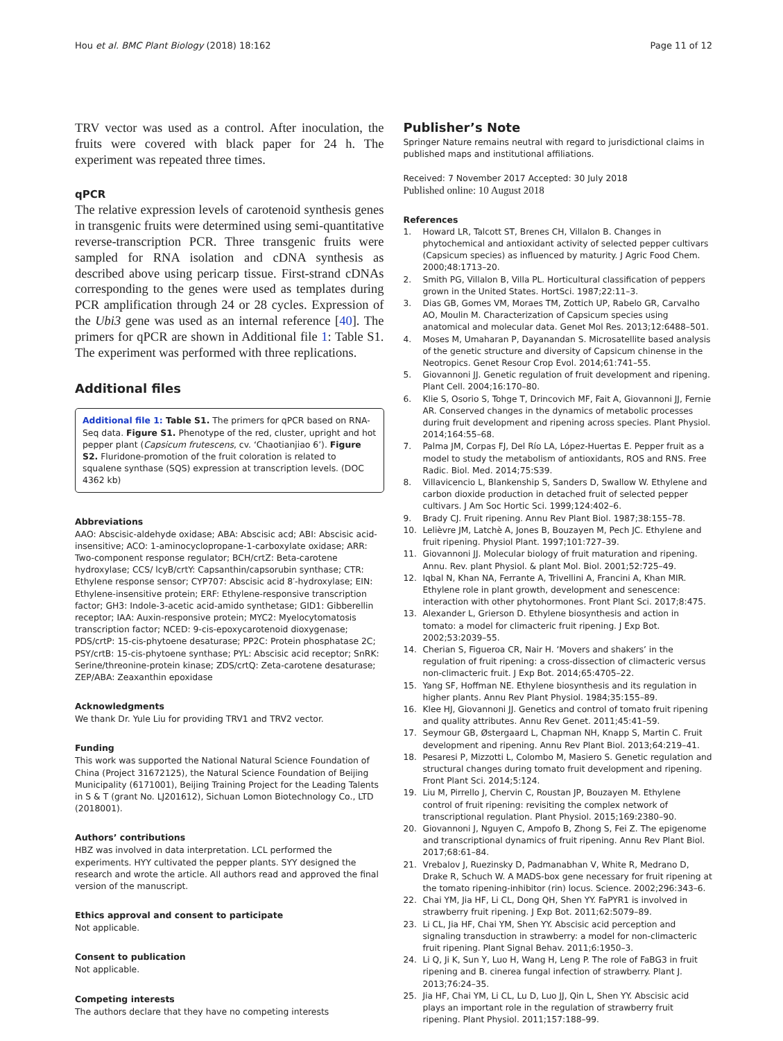Hou et al. BMC Plant Biology (2018) 18:162
Page 11 of 12
TRV vector was used as a control. After inoculation, the fruits were covered with black paper for 24 h. The experiment was repeated three times.
qPCR
The relative expression levels of carotenoid synthesis genes in transgenic fruits were determined using semi-quantitative reverse-transcription PCR. Three transgenic fruits were sampled for RNA isolation and cDNA synthesis as described above using pericarp tissue. First-strand cDNAs corresponding to the genes were used as templates during PCR amplification through 24 or 28 cycles. Expression of the Ubi3 gene was used as an internal reference [40]. The primers for qPCR are shown in Additional file 1: Table S1. The experiment was performed with three replications.
Additional files
Additional file 1: Table S1. The primers for qPCR based on RNA-Seq data. Figure S1. Phenotype of the red, cluster, upright and hot pepper plant (Capsicum frutescens, cv. ‘Chaotianjiao 6’). Figure S2. Fluridone-promotion of the fruit coloration is related to squalene synthase (SQS) expression at transcription levels. (DOC 4362 kb)
Abbreviations
AAO: Abscisic-aldehyde oxidase; ABA: Abscisic acd; ABI: Abscisic acid-insensitive; ACO: 1-aminocyclopropane-1-carboxylate oxidase; ARR: Two-component response regulator; BCH/crtZ: Beta-carotene hydroxylase; CCS/ lcyB/crtY: Capsanthin/capsorubin synthase; CTR: Ethylene response sensor; CYP707: Abscisic acid 8′-hydroxylase; EIN: Ethylene-insensitive protein; ERF: Ethylene-responsive transcription factor; GH3: Indole-3-acetic acid-amido synthetase; GID1: Gibberellin receptor; IAA: Auxin-responsive protein; MYC2: Myelocytomatosis transcription factor; NCED: 9-cis-epoxycarotenoid dioxygenase; PDS/crtP: 15-cis-phytoene desaturase; PP2C: Protein phosphatase 2C; PSY/crtB: 15-cis-phytoene synthase; PYL: Abscisic acid receptor; SnRK: Serine/threonine-protein kinase; ZDS/crtQ: Zeta-carotene desaturase; ZEP/ABA: Zeaxanthin epoxidase
Acknowledgments
We thank Dr. Yule Liu for providing TRV1 and TRV2 vector.
Funding
This work was supported the National Natural Science Foundation of China (Project 31672125), the Natural Science Foundation of Beijing Municipality (6171001), Beijing Training Project for the Leading Talents in S & T (grant No. LJ201612), Sichuan Lomon Biotechnology Co., LTD (2018001).
Authors’ contributions
HBZ was involved in data interpretation. LCL performed the experiments. HYY cultivated the pepper plants. SYY designed the research and wrote the article. All authors read and approved the final version of the manuscript.
Ethics approval and consent to participate
Not applicable.
Consent to publication
Not applicable.
Competing interests
The authors declare that they have no competing interests
Publisher’s Note
Springer Nature remains neutral with regard to jurisdictional claims in published maps and institutional affiliations.
Received: 7 November 2017 Accepted: 30 July 2018
Published online: 10 August 2018
References
1. Howard LR, Talcott ST, Brenes CH, Villalon B. Changes in phytochemical and antioxidant activity of selected pepper cultivars (Capsicum species) as influenced by maturity. J Agric Food Chem. 2000;48:1713–20.
2. Smith PG, Villalon B, Villa PL. Horticultural classification of peppers grown in the United States. HortSci. 1987;22:11–3.
3. Dias GB, Gomes VM, Moraes TM, Zottich UP, Rabelo GR, Carvalho AO, Moulin M. Characterization of Capsicum species using anatomical and molecular data. Genet Mol Res. 2013;12:6488–501.
4. Moses M, Umaharan P, Dayanandan S. Microsatellite based analysis of the genetic structure and diversity of Capsicum chinense in the Neotropics. Genet Resour Crop Evol. 2014;61:741–55.
5. Giovannoni JJ. Genetic regulation of fruit development and ripening. Plant Cell. 2004;16:170–80.
6. Klie S, Osorio S, Tohge T, Drincovich MF, Fait A, Giovannoni JJ, Fernie AR. Conserved changes in the dynamics of metabolic processes during fruit development and ripening across species. Plant Physiol. 2014;164:55–68.
7. Palma JM, Corpas FJ, Del Río LA, López-Huertas E. Pepper fruit as a model to study the metabolism of antioxidants, ROS and RNS. Free Radic. Biol. Med. 2014;75:S39.
8. Villavicencio L, Blankenship S, Sanders D, Swallow W. Ethylene and carbon dioxide production in detached fruit of selected pepper cultivars. J Am Soc Hortic Sci. 1999;124:402–6.
9. Brady CJ. Fruit ripening. Annu Rev Plant Biol. 1987;38:155–78.
10. Lelièvre JM, Latchè A, Jones B, Bouzayen M, Pech JC. Ethylene and fruit ripening. Physiol Plant. 1997;101:727–39.
11. Giovannoni JJ. Molecular biology of fruit maturation and ripening. Annu. Rev. plant Physiol. & plant Mol. Biol. 2001;52:725–49.
12. Iqbal N, Khan NA, Ferrante A, Trivellini A, Francini A, Khan MIR. Ethylene role in plant growth, development and senescence: interaction with other phytohormones. Front Plant Sci. 2017;8:475.
13. Alexander L, Grierson D. Ethylene biosynthesis and action in tomato: a model for climacteric fruit ripening. J Exp Bot. 2002;53:2039–55.
14. Cherian S, Figueroa CR, Nair H. ‘Movers and shakers’ in the regulation of fruit ripening: a cross-dissection of climacteric versus non-climacteric fruit. J Exp Bot. 2014;65:4705–22.
15. Yang SF, Hoffman NE. Ethylene biosynthesis and its regulation in higher plants. Annu Rev Plant Physiol. 1984;35:155–89.
16. Klee HJ, Giovannoni JJ. Genetics and control of tomato fruit ripening and quality attributes. Annu Rev Genet. 2011;45:41–59.
17. Seymour GB, Østergaard L, Chapman NH, Knapp S, Martin C. Fruit development and ripening. Annu Rev Plant Biol. 2013;64:219–41.
18. Pesaresi P, Mizzotti L, Colombo M, Masiero S. Genetic regulation and structural changes during tomato fruit development and ripening. Front Plant Sci. 2014;5:124.
19. Liu M, Pirrello J, Chervin C, Roustan JP, Bouzayen M. Ethylene control of fruit ripening: revisiting the complex network of transcriptional regulation. Plant Physiol. 2015;169:2380–90.
20. Giovannoni J, Nguyen C, Ampofo B, Zhong S, Fei Z. The epigenome and transcriptional dynamics of fruit ripening. Annu Rev Plant Biol. 2017;68:61–84.
21. Vrebalov J, Ruezinsky D, Padmanabhan V, White R, Medrano D, Drake R, Schuch W. A MADS-box gene necessary for fruit ripening at the tomato ripening-inhibitor (rin) locus. Science. 2002;296:343–6.
22. Chai YM, Jia HF, Li CL, Dong QH, Shen YY. FaPYR1 is involved in strawberry fruit ripening. J Exp Bot. 2011;62:5079–89.
23. Li CL, Jia HF, Chai YM, Shen YY. Abscisic acid perception and signaling transduction in strawberry: a model for non-climacteric fruit ripening. Plant Signal Behav. 2011;6:1950–3.
24. Li Q, Ji K, Sun Y, Luo H, Wang H, Leng P. The role of FaBG3 in fruit ripening and B. cinerea fungal infection of strawberry. Plant J. 2013;76:24–35.
25. Jia HF, Chai YM, Li CL, Lu D, Luo JJ, Qin L, Shen YY. Abscisic acid plays an important role in the regulation of strawberry fruit ripening. Plant Physiol. 2011;157:188–99.